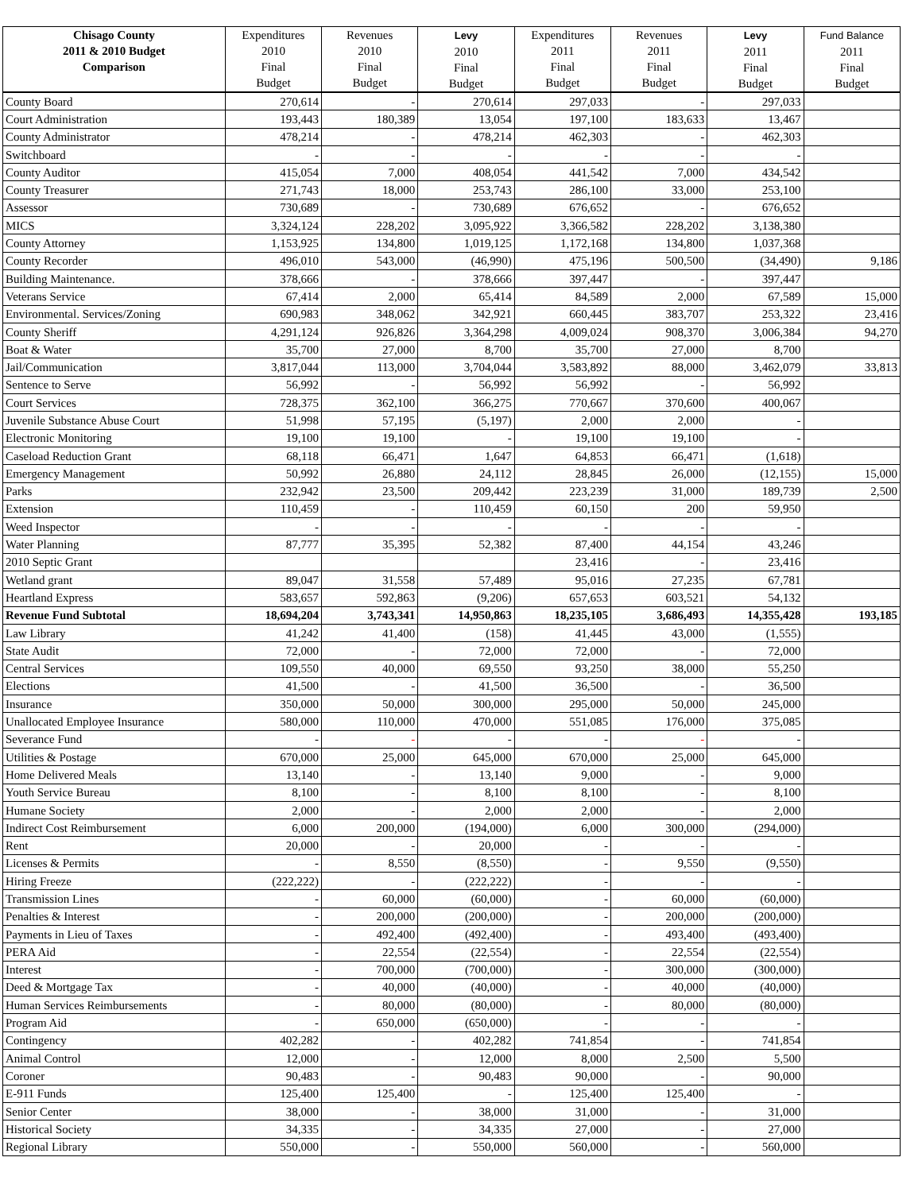| Chisago County 2011 & 2010 Budget Comparison | Expenditures 2010 Final Budget | Revenues 2010 Final Budget | Levy 2010 Final Budget | Expenditures 2011 Final Budget | Revenues 2011 Final Budget | Levy 2011 Final Budget | Fund Balance 2011 Final Budget |
| --- | --- | --- | --- | --- | --- | --- | --- |
| County Board | 270,614 | - | 270,614 | 297,033 | - | 297,033 | |
| Court Administration | 193,443 | 180,389 | 13,054 | 197,100 | 183,633 | 13,467 | |
| County Administrator | 478,214 | - | 478,214 | 462,303 | - | 462,303 | |
| Switchboard | - | - | - | - | - | - | |
| County Auditor | 415,054 | 7,000 | 408,054 | 441,542 | 7,000 | 434,542 | |
| County Treasurer | 271,743 | 18,000 | 253,743 | 286,100 | 33,000 | 253,100 | |
| Assessor | 730,689 | - | 730,689 | 676,652 | - | 676,652 | |
| MICS | 3,324,124 | 228,202 | 3,095,922 | 3,366,582 | 228,202 | 3,138,380 | |
| County Attorney | 1,153,925 | 134,800 | 1,019,125 | 1,172,168 | 134,800 | 1,037,368 | |
| County Recorder | 496,010 | 543,000 | (46,990) | 475,196 | 500,500 | (34,490) | 9,186 |
| Building Maintenance. | 378,666 | - | 378,666 | 397,447 | - | 397,447 | |
| Veterans Service | 67,414 | 2,000 | 65,414 | 84,589 | 2,000 | 67,589 | 15,000 |
| Environmental. Services/Zoning | 690,983 | 348,062 | 342,921 | 660,445 | 383,707 | 253,322 | 23,416 |
| County Sheriff | 4,291,124 | 926,826 | 3,364,298 | 4,009,024 | 908,370 | 3,006,384 | 94,270 |
| Boat & Water | 35,700 | 27,000 | 8,700 | 35,700 | 27,000 | 8,700 | |
| Jail/Communication | 3,817,044 | 113,000 | 3,704,044 | 3,583,892 | 88,000 | 3,462,079 | 33,813 |
| Sentence to Serve | 56,992 | - | 56,992 | 56,992 | - | 56,992 | |
| Court Services | 728,375 | 362,100 | 366,275 | 770,667 | 370,600 | 400,067 | |
| Juvenile Substance Abuse Court | 51,998 | 57,195 | (5,197) | 2,000 | 2,000 | - | |
| Electronic Monitoring | 19,100 | 19,100 | - | 19,100 | 19,100 | - | |
| Caseload Reduction Grant | 68,118 | 66,471 | 1,647 | 64,853 | 66,471 | (1,618) | |
| Emergency Management | 50,992 | 26,880 | 24,112 | 28,845 | 26,000 | (12,155) | 15,000 |
| Parks | 232,942 | 23,500 | 209,442 | 223,239 | 31,000 | 189,739 | 2,500 |
| Extension | 110,459 | - | 110,459 | 60,150 | 200 | 59,950 | |
| Weed Inspector | - | - | - | - | - | - | |
| Water Planning | 87,777 | 35,395 | 52,382 | 87,400 | 44,154 | 43,246 | |
| 2010 Septic Grant | | | | 23,416 | - | 23,416 | |
| Wetland grant | 89,047 | 31,558 | 57,489 | 95,016 | 27,235 | 67,781 | |
| Heartland Express | 583,657 | 592,863 | (9,206) | 657,653 | 603,521 | 54,132 | |
| Revenue Fund Subtotal | 18,694,204 | 3,743,341 | 14,950,863 | 18,235,105 | 3,686,493 | 14,355,428 | 193,185 |
| Law Library | 41,242 | 41,400 | (158) | 41,445 | 43,000 | (1,555) | |
| State Audit | 72,000 | - | 72,000 | 72,000 | - | 72,000 | |
| Central Services | 109,550 | 40,000 | 69,550 | 93,250 | 38,000 | 55,250 | |
| Elections | 41,500 | - | 41,500 | 36,500 | - | 36,500 | |
| Insurance | 350,000 | 50,000 | 300,000 | 295,000 | 50,000 | 245,000 | |
| Unallocated Employee Insurance | 580,000 | 110,000 | 470,000 | 551,085 | 176,000 | 375,085 | |
| Severance Fund | - | - | - | - | - | - | |
| Utilities & Postage | 670,000 | 25,000 | 645,000 | 670,000 | 25,000 | 645,000 | |
| Home Delivered Meals | 13,140 | - | 13,140 | 9,000 | - | 9,000 | |
| Youth Service Bureau | 8,100 | - | 8,100 | 8,100 | - | 8,100 | |
| Humane Society | 2,000 | - | 2,000 | 2,000 | - | 2,000 | |
| Indirect Cost Reimbursement | 6,000 | 200,000 | (194,000) | 6,000 | 300,000 | (294,000) | |
| Rent | 20,000 | - | 20,000 | - | - | - | |
| Licenses & Permits | - | 8,550 | (8,550) | - | 9,550 | (9,550) | |
| Hiring Freeze | (222,222) | - | (222,222) | - | - | - | |
| Transmission Lines | - | 60,000 | (60,000) | - | 60,000 | (60,000) | |
| Penalties & Interest | - | 200,000 | (200,000) | - | 200,000 | (200,000) | |
| Payments in Lieu of Taxes | - | 492,400 | (492,400) | - | 493,400 | (493,400) | |
| PERA Aid | - | 22,554 | (22,554) | - | 22,554 | (22,554) | |
| Interest | - | 700,000 | (700,000) | - | 300,000 | (300,000) | |
| Deed & Mortgage Tax | - | 40,000 | (40,000) | - | 40,000 | (40,000) | |
| Human Services Reimbursements | - | 80,000 | (80,000) | - | 80,000 | (80,000) | |
| Program Aid | - | 650,000 | (650,000) | - | - | - | |
| Contingency | 402,282 | - | 402,282 | 741,854 | - | 741,854 | |
| Animal Control | 12,000 | - | 12,000 | 8,000 | 2,500 | 5,500 | |
| Coroner | 90,483 | - | 90,483 | 90,000 | - | 90,000 | |
| E-911 Funds | 125,400 | 125,400 | - | 125,400 | 125,400 | - | |
| Senior Center | 38,000 | - | 38,000 | 31,000 | - | 31,000 | |
| Historical Society | 34,335 | - | 34,335 | 27,000 | - | 27,000 | |
| Regional Library | 550,000 | - | 550,000 | 560,000 | - | 560,000 | |